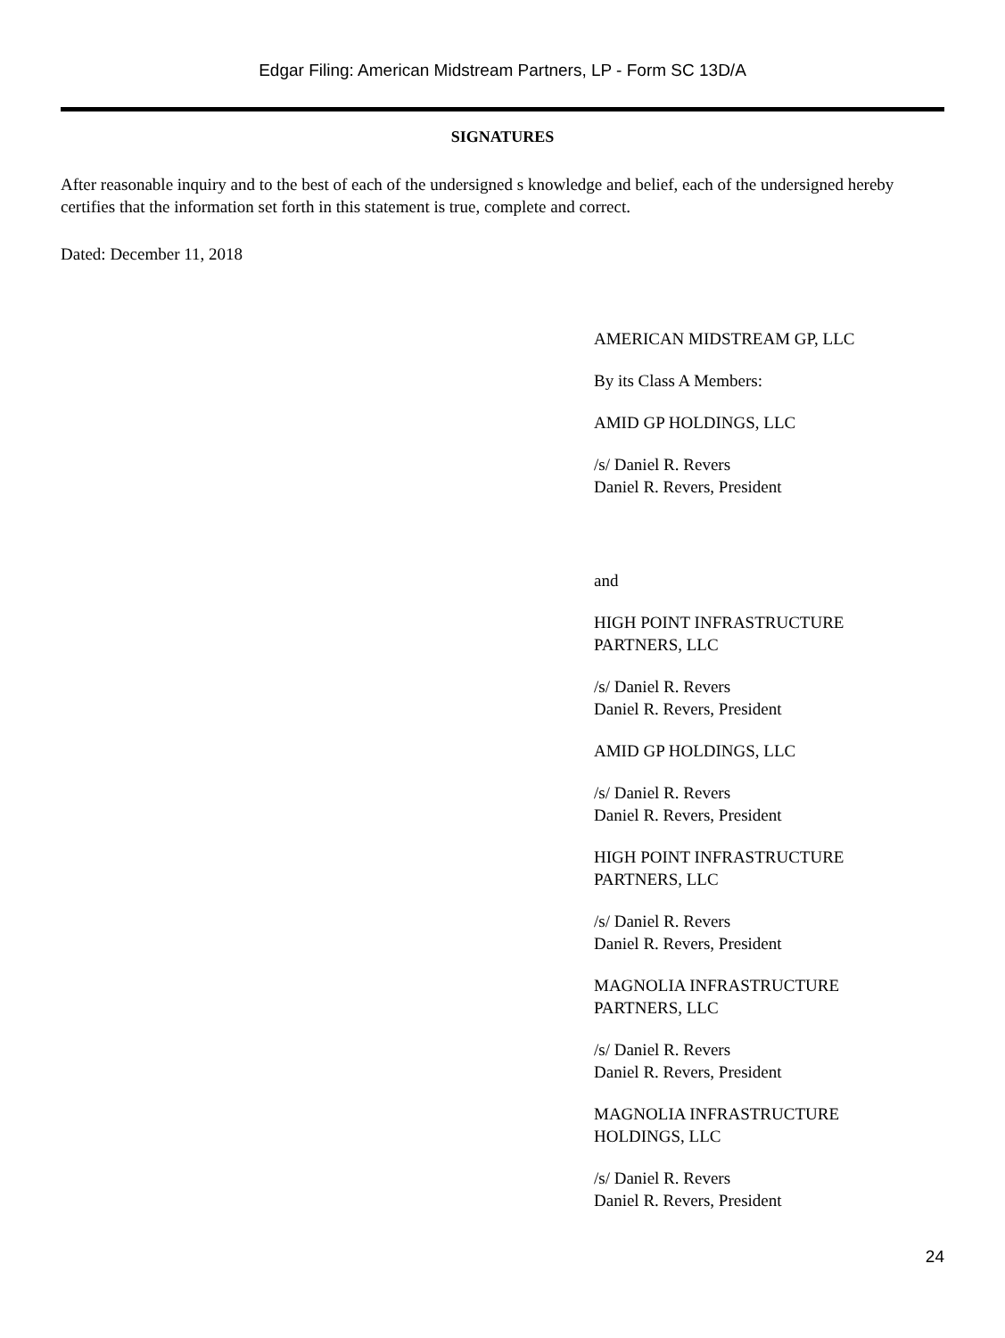Edgar Filing: American Midstream Partners, LP - Form SC 13D/A
SIGNATURES
After reasonable inquiry and to the best of each of the undersigned s knowledge and belief, each of the undersigned hereby certifies that the information set forth in this statement is true, complete and correct.
Dated: December 11, 2018
AMERICAN MIDSTREAM GP, LLC
By its Class A Members:
AMID GP HOLDINGS, LLC
/s/ Daniel R. Revers
Daniel R. Revers, President
and
HIGH POINT INFRASTRUCTURE
PARTNERS, LLC
/s/ Daniel R. Revers
Daniel R. Revers, President
AMID GP HOLDINGS, LLC
/s/ Daniel R. Revers
Daniel R. Revers, President
HIGH POINT INFRASTRUCTURE
PARTNERS, LLC
/s/ Daniel R. Revers
Daniel R. Revers, President
MAGNOLIA INFRASTRUCTURE
PARTNERS, LLC
/s/ Daniel R. Revers
Daniel R. Revers, President
MAGNOLIA INFRASTRUCTURE
HOLDINGS, LLC
/s/ Daniel R. Revers
Daniel R. Revers, President
24